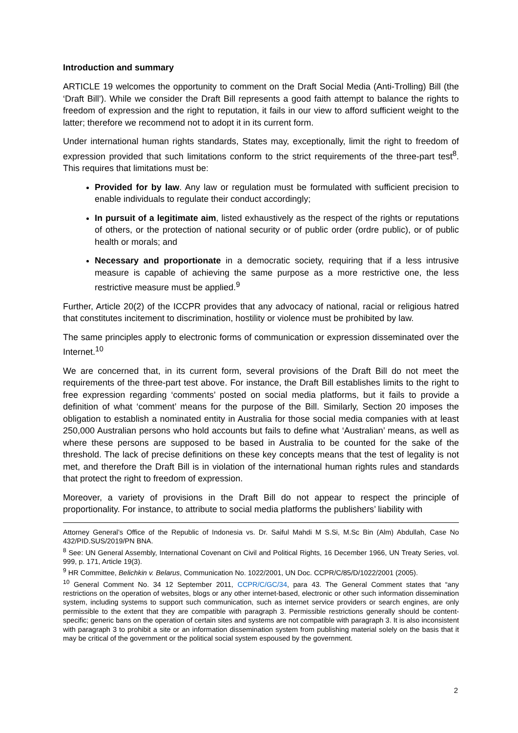Introduction and summary
ARTICLE 19 welcomes the opportunity to comment on the Draft Social Media (Anti-Trolling) Bill (the ‘Draft Bill’). While we consider the Draft Bill represents a good faith attempt to balance the rights to freedom of expression and the right to reputation, it fails in our view to afford sufficient weight to the latter; therefore we recommend not to adopt it in its current form.
Under international human rights standards, States may, exceptionally, limit the right to freedom of expression provided that such limitations conform to the strict requirements of the three-part test<sup>8</sup>. This requires that limitations must be:
Provided for by law. Any law or regulation must be formulated with sufficient precision to enable individuals to regulate their conduct accordingly;
In pursuit of a legitimate aim, listed exhaustively as the respect of the rights or reputations of others, or the protection of national security or of public order (ordre public), or of public health or morals; and
Necessary and proportionate in a democratic society, requiring that if a less intrusive measure is capable of achieving the same purpose as a more restrictive one, the less restrictive measure must be applied.<sup>9</sup>
Further, Article 20(2) of the ICCPR provides that any advocacy of national, racial or religious hatred that constitutes incitement to discrimination, hostility or violence must be prohibited by law.
The same principles apply to electronic forms of communication or expression disseminated over the Internet.<sup>10</sup>
We are concerned that, in its current form, several provisions of the Draft Bill do not meet the requirements of the three-part test above. For instance, the Draft Bill establishes limits to the right to free expression regarding ‘comments’ posted on social media platforms, but it fails to provide a definition of what ‘comment’ means for the purpose of the Bill. Similarly, Section 20 imposes the obligation to establish a nominated entity in Australia for those social media companies with at least 250,000 Australian persons who hold accounts but fails to define what ‘Australian’ means, as well as where these persons are supposed to be based in Australia to be counted for the sake of the threshold. The lack of precise definitions on these key concepts means that the test of legality is not met, and therefore the Draft Bill is in violation of the international human rights rules and standards that protect the right to freedom of expression.
Moreover, a variety of provisions in the Draft Bill do not appear to respect the principle of proportionality. For instance, to attribute to social media platforms the publishers’ liability with
Attorney General’s Office of the Republic of Indonesia vs. Dr. Saiful Mahdi M S.Si, M.Sc Bin (Alm) Abdullah, Case No 432/PID.SUS/2019/PN BNA.
<sup>8</sup> See: UN General Assembly, International Covenant on Civil and Political Rights, 16 December 1966, UN Treaty Series, vol. 999, p. 171, Article 19(3).
<sup>9</sup> HR Committee, Belichkin v. Belarus, Communication No. 1022/2001, UN Doc. CCPR/C/85/D/1022/2001 (2005).
<sup>10</sup> General Comment No. 34 12 September 2011, CCPR/C/GC/34, para 43. The General Comment states that “any restrictions on the operation of websites, blogs or any other internet-based, electronic or other such information dissemination system, including systems to support such communication, such as internet service providers or search engines, are only permissible to the extent that they are compatible with paragraph 3. Permissible restrictions generally should be content-specific; generic bans on the operation of certain sites and systems are not compatible with paragraph 3. It is also inconsistent with paragraph 3 to prohibit a site or an information dissemination system from publishing material solely on the basis that it may be critical of the government or the political social system espoused by the government.
2